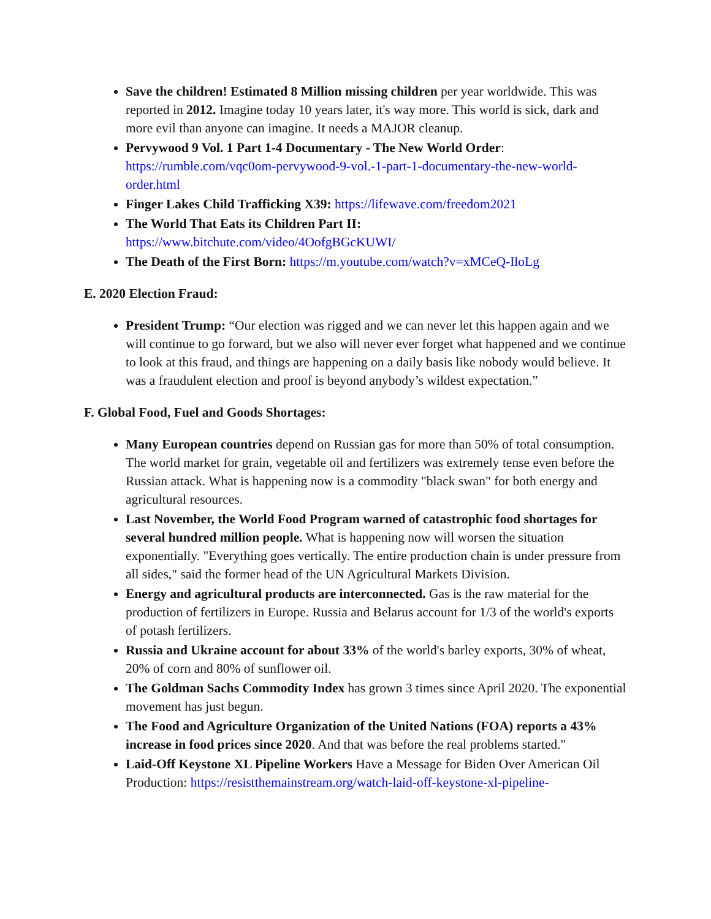Save the children! Estimated 8 Million missing children per year worldwide. This was reported in 2012. Imagine today 10 years later, it's way more. This world is sick, dark and more evil than anyone can imagine. It needs a MAJOR cleanup.
Pervywood 9 Vol. 1 Part 1-4 Documentary - The New World Order: https://rumble.com/vqc0om-pervywood-9-vol.-1-part-1-documentary-the-new-world-order.html
Finger Lakes Child Trafficking X39: https://lifewave.com/freedom2021
The World That Eats its Children Part II: https://www.bitchute.com/video/4OofgBGcKUWI/
The Death of the First Born: https://m.youtube.com/watch?v=xMCeQ-IloLg
E. 2020 Election Fraud:
President Trump: “Our election was rigged and we can never let this happen again and we will continue to go forward, but we also will never ever forget what happened and we continue to look at this fraud, and things are happening on a daily basis like nobody would believe. It was a fraudulent election and proof is beyond anybody’s wildest expectation.”
F. Global Food, Fuel and Goods Shortages:
Many European countries depend on Russian gas for more than 50% of total consumption. The world market for grain, vegetable oil and fertilizers was extremely tense even before the Russian attack. What is happening now is a commodity "black swan" for both energy and agricultural resources.
Last November, the World Food Program warned of catastrophic food shortages for several hundred million people. What is happening now will worsen the situation exponentially. "Everything goes vertically. The entire production chain is under pressure from all sides," said the former head of the UN Agricultural Markets Division.
Energy and agricultural products are interconnected. Gas is the raw material for the production of fertilizers in Europe. Russia and Belarus account for 1/3 of the world's exports of potash fertilizers.
Russia and Ukraine account for about 33% of the world's barley exports, 30% of wheat, 20% of corn and 80% of sunflower oil.
The Goldman Sachs Commodity Index has grown 3 times since April 2020. The exponential movement has just begun.
The Food and Agriculture Organization of the United Nations (FOA) reports a 43% increase in food prices since 2020. And that was before the real problems started."
Laid-Off Keystone XL Pipeline Workers Have a Message for Biden Over American Oil Production: https://resistthemainstream.org/watch-laid-off-keystone-xl-pipeline-